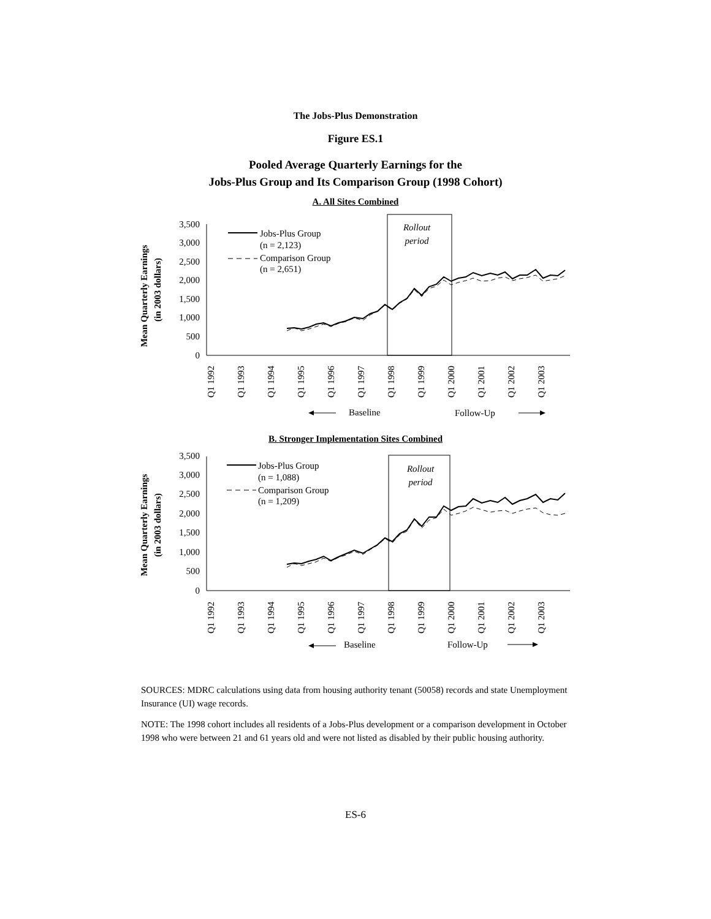The Jobs-Plus Demonstration
Figure ES.1
Pooled Average Quarterly Earnings for the
Jobs-Plus Group and Its Comparison Group (1998 Cohort)
A. All Sites Combined
Mean Quarterly Earnings
(in 2003 dollars)
3,500
3,000
2,500
2,000
1,500
1,000
500
0
Rollout
period
Jobs-Plus Group
(n = 2,123)
Comparison Group
(n = 2,651)
Q1 1992
Q1 1993
Q1 1994
Q1 1995
Q1 1996
Q1 1997
Q1 1998
Q1 1999
Q1 2000
Q1 2001
Q1 2002
Q1 2003
Baseline
Follow-Up
B. Stronger Implementation Sites Combined
Mean Quarterly Earnings
(in 2003 dollars)
3,500
3,000
2,500
2,000
1,500
1,000
500
0
Rollout
period
Jobs-Plus Group
(n = 1,088)
Comparison Group
(n = 1,209)
Q1 1992
Q1 1993
Q1 1994
Q1 1995
Q1 1996
Q1 1997
Q1 1998
Q1 1999
Q1 2000
Q1 2001
Q1 2002
Q1 2003
Baseline
Follow-Up
SOURCES: MDRC calculations using data from housing authority tenant (50058) records and state Unemployment Insurance (UI) wage records.
NOTE: The 1998 cohort includes all residents of a Jobs-Plus development or a comparison development in October 1998 who were between 21 and 61 years old and were not listed as disabled by their public housing authority.
ES-6